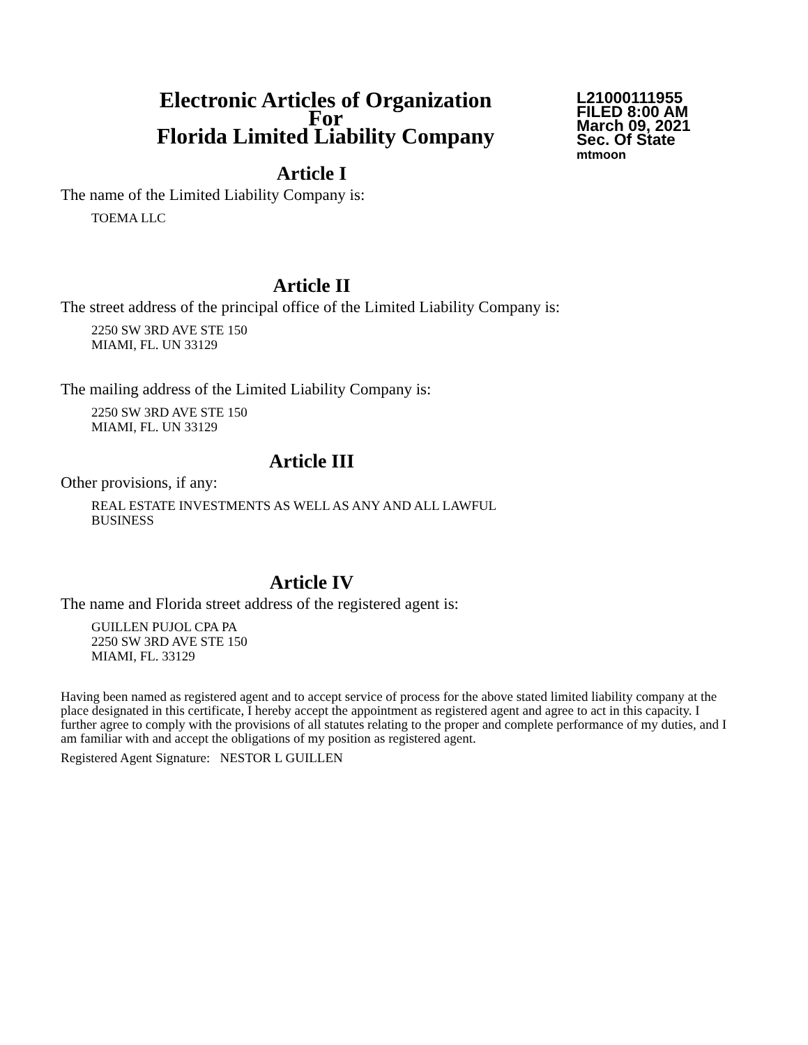Electronic Articles of Organization
For
Florida Limited Liability Company
L21000111955
FILED 8:00 AM
March 09, 2021
Sec. Of State
mtmoon
Article I
The name of the Limited Liability Company is:
TOEMA LLC
Article II
The street address of the principal office of the Limited Liability Company is:
2250 SW 3RD AVE STE 150
MIAMI, FL. UN 33129
The mailing address of the Limited Liability Company is:
2250 SW 3RD AVE STE 150
MIAMI, FL. UN 33129
Article III
Other provisions, if any:
REAL ESTATE INVESTMENTS AS WELL AS ANY AND ALL LAWFUL
BUSINESS
Article IV
The name and Florida street address of the registered agent is:
GUILLEN PUJOL CPA PA
2250 SW 3RD AVE STE 150
MIAMI, FL. 33129
Having been named as registered agent and to accept service of process for the above stated limited liability company at the place designated in this certificate, I hereby accept the appointment as registered agent and agree to act in this capacity. I further agree to comply with the provisions of all statutes relating to the proper and complete performance of my duties, and I am familiar with and accept the obligations of my position as registered agent.
Registered Agent Signature: NESTOR L GUILLEN